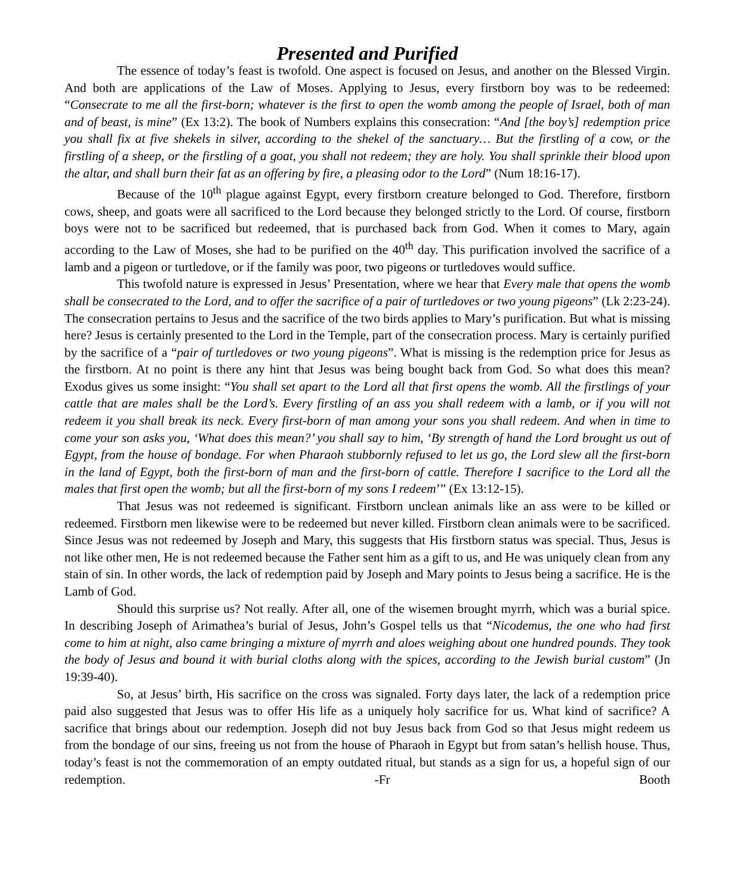Presented and Purified
The essence of today’s feast is twofold. One aspect is focused on Jesus, and another on the Blessed Virgin. And both are applications of the Law of Moses. Applying to Jesus, every firstborn boy was to be redeemed: “Consecrate to me all the first-born; whatever is the first to open the womb among the people of Israel, both of man and of beast, is mine” (Ex 13:2). The book of Numbers explains this consecration: “And [the boy’s] redemption price you shall fix at five shekels in silver, according to the shekel of the sanctuary… But the firstling of a cow, or the firstling of a sheep, or the firstling of a goat, you shall not redeem; they are holy. You shall sprinkle their blood upon the altar, and shall burn their fat as an offering by fire, a pleasing odor to the Lord” (Num 18:16-17).
Because of the 10<sup>th</sup> plague against Egypt, every firstborn creature belonged to God. Therefore, firstborn cows, sheep, and goats were all sacrificed to the Lord because they belonged strictly to the Lord. Of course, firstborn boys were not to be sacrificed but redeemed, that is purchased back from God. When it comes to Mary, again according to the Law of Moses, she had to be purified on the 40<sup>th</sup> day. This purification involved the sacrifice of a lamb and a pigeon or turtledove, or if the family was poor, two pigeons or turtledoves would suffice.
This twofold nature is expressed in Jesus’ Presentation, where we hear that Every male that opens the womb shall be consecrated to the Lord, and to offer the sacrifice of a pair of turtledoves or two young pigeons” (Lk 2:23-24). The consecration pertains to Jesus and the sacrifice of the two birds applies to Mary’s purification. But what is missing here? Jesus is certainly presented to the Lord in the Temple, part of the consecration process. Mary is certainly purified by the sacrifice of a “pair of turtledoves or two young pigeons”. What is missing is the redemption price for Jesus as the firstborn. At no point is there any hint that Jesus was being bought back from God. So what does this mean? Exodus gives us some insight: “You shall set apart to the Lord all that first opens the womb. All the firstlings of your cattle that are males shall be the Lord’s. Every firstling of an ass you shall redeem with a lamb, or if you will not redeem it you shall break its neck. Every first-born of man among your sons you shall redeem. And when in time to come your son asks you, ‘What does this mean?’ you shall say to him, ‘By strength of hand the Lord brought us out of Egypt, from the house of bondage. For when Pharaoh stubbornly refused to let us go, the Lord slew all the first-born in the land of Egypt, both the first-born of man and the first-born of cattle. Therefore I sacrifice to the Lord all the males that first open the womb; but all the first-born of my sons I redeem’” (Ex 13:12-15).
That Jesus was not redeemed is significant. Firstborn unclean animals like an ass were to be killed or redeemed. Firstborn men likewise were to be redeemed but never killed. Firstborn clean animals were to be sacrificed. Since Jesus was not redeemed by Joseph and Mary, this suggests that His firstborn status was special. Thus, Jesus is not like other men, He is not redeemed because the Father sent him as a gift to us, and He was uniquely clean from any stain of sin. In other words, the lack of redemption paid by Joseph and Mary points to Jesus being a sacrifice. He is the Lamb of God.
Should this surprise us? Not really. After all, one of the wisemen brought myrrh, which was a burial spice. In describing Joseph of Arimathea’s burial of Jesus, John’s Gospel tells us that “Nicodemus, the one who had first come to him at night, also came bringing a mixture of myrrh and aloes weighing about one hundred pounds. They took the body of Jesus and bound it with burial cloths along with the spices, according to the Jewish burial custom” (Jn 19:39-40).
So, at Jesus’ birth, His sacrifice on the cross was signaled. Forty days later, the lack of a redemption price paid also suggested that Jesus was to offer His life as a uniquely holy sacrifice for us. What kind of sacrifice? A sacrifice that brings about our redemption. Joseph did not buy Jesus back from God so that Jesus might redeem us from the bondage of our sins, freeing us not from the house of Pharaoh in Egypt but from satan’s hellish house. Thus, today’s feast is not the commemoration of an empty outdated ritual, but stands as a sign for us, a hopeful sign of our redemption. -Fr Booth